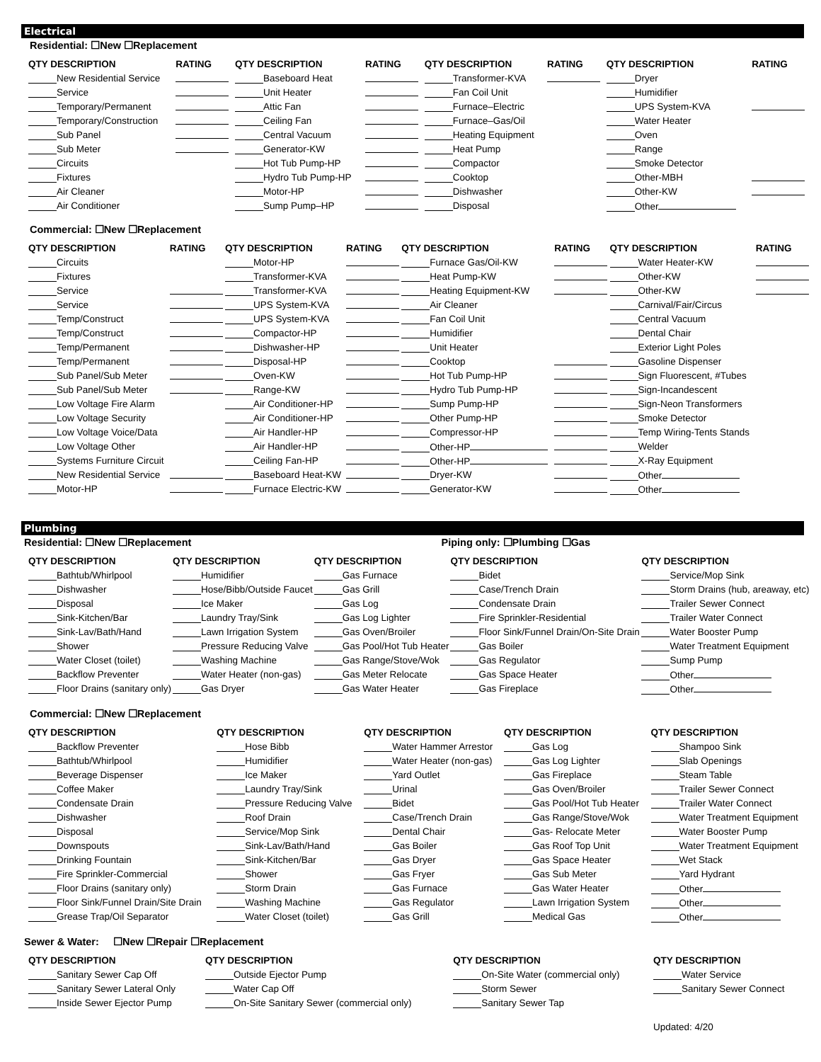Electrical
Residential: ☐New ☐Replacement
| QTY DESCRIPTION | RATING | QTY DESCRIPTION | RATING | QTY DESCRIPTION | RATING | QTY DESCRIPTION | RATING |
| --- | --- | --- | --- | --- | --- | --- | --- |
| New Residential Service | | Baseboard Heat | | Transformer-KVA | | Dryer | |
| Service | | Unit Heater | | Fan Coil Unit | | Humidifier | |
| Temporary/Permanent | | Attic Fan | | Furnace–Electric | | UPS System-KVA | |
| Temporary/Construction | | Ceiling Fan | | Furnace–Gas/Oil | | Water Heater | |
| Sub Panel | | Central Vacuum | | Heating Equipment | | Oven | |
| Sub Meter | | Generator-KW | | Heat Pump | | Range | |
| Circuits | | Hot Tub Pump-HP | | Compactor | | Smoke Detector | |
| Fixtures | | Hydro Tub Pump-HP | | Cooktop | | Other-MBH | |
| Air Cleaner | | Motor-HP | | Dishwasher | | Other-KW | |
| Air Conditioner | | Sump Pump–HP | | Disposal | | Other | |
Commercial: ☐New ☐Replacement
| QTY DESCRIPTION | RATING | QTY DESCRIPTION | RATING | QTY DESCRIPTION | RATING | QTY DESCRIPTION | RATING |
| --- | --- | --- | --- | --- | --- | --- | --- |
| Circuits | | Motor-HP | | Furnace Gas/Oil-KW | | Water Heater-KW | |
| Fixtures | | Transformer-KVA | | Heat Pump-KW | | Other-KW | |
| Service | | Transformer-KVA | | Heating Equipment-KW | | Other-KW | |
| Service | | UPS System-KVA | | Air Cleaner | | Carnival/Fair/Circus | |
| Temp/Construct | | UPS System-KVA | | Fan Coil Unit | | Central Vacuum | |
| Temp/Construct | | Compactor-HP | | Humidifier | | Dental Chair | |
| Temp/Permanent | | Dishwasher-HP | | Unit Heater | | Exterior Light Poles | |
| Temp/Permanent | | Disposal-HP | | Cooktop | | Gasoline Dispenser | |
| Sub Panel/Sub Meter | | Oven-KW | | Hot Tub Pump-HP | | Sign Fluorescent, #Tubes | |
| Sub Panel/Sub Meter | | Range-KW | | Hydro Tub Pump-HP | | Sign-Incandescent | |
| Low Voltage Fire Alarm | | Air Conditioner-HP | | Sump Pump-HP | | Sign-Neon Transformers | |
| Low Voltage Security | | Air Conditioner-HP | | Other Pump-HP | | Smoke Detector | |
| Low Voltage Voice/Data | | Air Handler-HP | | Compressor-HP | | Temp Wiring-Tents Stands | |
| Low Voltage Other | | Air Handler-HP | | Other-HP | | Welder | |
| Systems Furniture Circuit | | Ceiling Fan-HP | | Other-HP | | X-Ray Equipment | |
| New Residential Service | | Baseboard Heat-KW | | Dryer-KW | | Other | |
| Motor-HP | | Furnace Electric-KW | | Generator-KW | | Other | |
Plumbing
Residential: ☐New ☐Replacement Piping only: ☐Plumbing ☐Gas
| QTY DESCRIPTION | QTY DESCRIPTION | QTY DESCRIPTION | QTY DESCRIPTION | QTY DESCRIPTION |
| --- | --- | --- | --- | --- |
| Bathtub/Whirlpool | Humidifier | Gas Furnace | Bidet | Service/Mop Sink |
| Dishwasher | Hose/Bibb/Outside Faucet | Gas Grill | Case/Trench Drain | Storm Drains (hub, areaway, etc) |
| Disposal | Ice Maker | Gas Log | Condensate Drain | Trailer Sewer Connect |
| Sink-Kitchen/Bar | Laundry Tray/Sink | Gas Log Lighter | Fire Sprinkler-Residential | Trailer Water Connect |
| Sink-Lav/Bath/Hand | Lawn Irrigation System | Gas Oven/Broiler | Floor Sink/Funnel Drain/On-Site Drain | Water Booster Pump |
| Shower | Pressure Reducing Valve | Gas Pool/Hot Tub Heater | Gas Boiler | Water Treatment Equipment |
| Water Closet (toilet) | Washing Machine | Gas Range/Stove/Wok | Gas Regulator | Sump Pump |
| Backflow Preventer | Water Heater (non-gas) | Gas Meter Relocate | Gas Space Heater | Other |
| Floor Drains (sanitary only) | Gas Dryer | Gas Water Heater | Gas Fireplace | Other |
Commercial: ☐New ☐Replacement
| QTY DESCRIPTION | QTY DESCRIPTION | QTY DESCRIPTION | QTY DESCRIPTION | QTY DESCRIPTION |
| --- | --- | --- | --- | --- |
| Backflow Preventer | Hose Bibb | Water Hammer Arrestor | Gas Log | Shampoo Sink |
| Bathtub/Whirlpool | Humidifier | Water Heater (non-gas) | Gas Log Lighter | Slab Openings |
| Beverage Dispenser | Ice Maker | Yard Outlet | Gas Fireplace | Steam Table |
| Coffee Maker | Laundry Tray/Sink | Urinal | Gas Oven/Broiler | Trailer Sewer Connect |
| Condensate Drain | Pressure Reducing Valve | Bidet | Gas Pool/Hot Tub Heater | Trailer Water Connect |
| Dishwasher | Roof Drain | Case/Trench Drain | Gas Range/Stove/Wok | Water Treatment Equipment |
| Disposal | Service/Mop Sink | Dental Chair | Gas- Relocate Meter | Water Booster Pump |
| Downspouts | Sink-Lav/Bath/Hand | Gas Boiler | Gas Roof Top Unit | Water Treatment Equipment |
| Drinking Fountain | Sink-Kitchen/Bar | Gas Dryer | Gas Space Heater | Wet Stack |
| Fire Sprinkler-Commercial | Shower | Gas Fryer | Gas Sub Meter | Yard Hydrant |
| Floor Drains (sanitary only) | Storm Drain | Gas Furnace | Gas Water Heater | Other |
| Floor Sink/Funnel Drain/Site Drain | Washing Machine | Gas Regulator | Lawn Irrigation System | Other |
| Grease Trap/Oil Separator | Water Closet (toilet) | Gas Grill | Medical Gas | Other |
Sewer & Water: ☐New ☐Repair ☐Replacement
| QTY DESCRIPTION | QTY DESCRIPTION | QTY DESCRIPTION | QTY DESCRIPTION |
| --- | --- | --- | --- |
| Sanitary Sewer Cap Off | Outside Ejector Pump | On-Site Water (commercial only) | Water Service |
| Sanitary Sewer Lateral Only | Water Cap Off | Storm Sewer | Sanitary Sewer Connect |
| Inside Sewer Ejector Pump | On-Site Sanitary Sewer (commercial only) | Sanitary Sewer Tap | |
| | | | Updated: 4/20 |